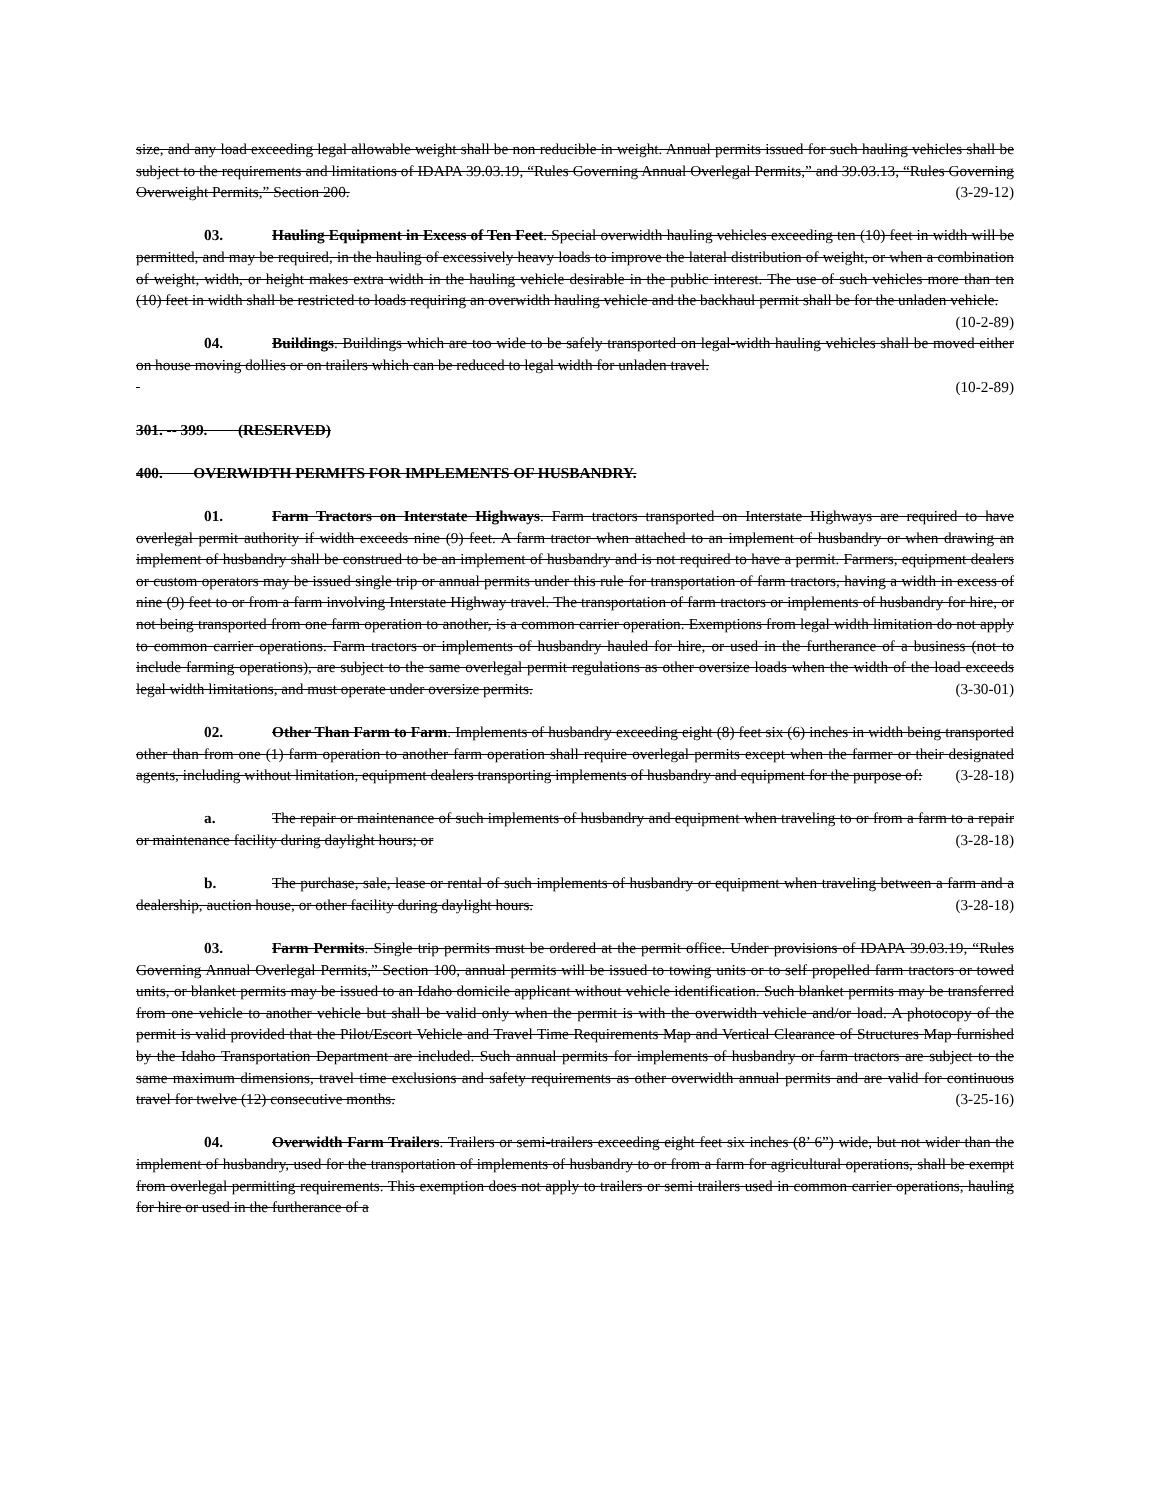size, and any load exceeding legal allowable weight shall be non reducible in weight. Annual permits issued for such hauling vehicles shall be subject to the requirements and limitations of IDAPA 39.03.19, “Rules Governing Annual Overlegal Permits,” and 39.03.13, “Rules Governing Overweight Permits,” Section 200. (3-29-12)
03. Hauling Equipment in Excess of Ten Feet. Special overwidth hauling vehicles exceeding ten (10) feet in width will be permitted, and may be required, in the hauling of excessively heavy loads to improve the lateral distribution of weight, or when a combination of weight, width, or height makes extra width in the hauling vehicle desirable in the public interest. The use of such vehicles more than ten (10) feet in width shall be restricted to loads requiring an overwidth hauling vehicle and the backhaul permit shall be for the unladen vehicle. (10-2-89)
04. Buildings. Buildings which are too wide to be safely transported on legal-width hauling vehicles shall be moved either on house moving dollies or on trailers which can be reduced to legal width for unladen travel.
(10-2-89)
301. -- 399. (RESERVED)
400. OVERWIDTH PERMITS FOR IMPLEMENTS OF HUSBANDRY.
01. Farm Tractors on Interstate Highways. Farm tractors transported on Interstate Highways are required to have overlegal permit authority if width exceeds nine (9) feet. A farm tractor when attached to an implement of husbandry or when drawing an implement of husbandry shall be construed to be an implement of husbandry and is not required to have a permit. Farmers, equipment dealers or custom operators may be issued single trip or annual permits under this rule for transportation of farm tractors, having a width in excess of nine (9) feet to or from a farm involving Interstate Highway travel. The transportation of farm tractors or implements of husbandry for hire, or not being transported from one farm operation to another, is a common carrier operation. Exemptions from legal width limitation do not apply to common carrier operations. Farm tractors or implements of husbandry hauled for hire, or used in the furtherance of a business (not to include farming operations), are subject to the same overlegal permit regulations as other oversize loads when the width of the load exceeds legal width limitations, and must operate under oversize permits. (3-30-01)
02. Other Than Farm to Farm. Implements of husbandry exceeding eight (8) feet six (6) inches in width being transported other than from one (1) farm operation to another farm operation shall require overlegal permits except when the farmer or their designated agents, including without limitation, equipment dealers transporting implements of husbandry and equipment for the purpose of: (3-28-18)
a. The repair or maintenance of such implements of husbandry and equipment when traveling to or from a farm to a repair or maintenance facility during daylight hours; or (3-28-18)
b. The purchase, sale, lease or rental of such implements of husbandry or equipment when traveling between a farm and a dealership, auction house, or other facility during daylight hours. (3-28-18)
03. Farm Permits. Single trip permits must be ordered at the permit office. Under provisions of IDAPA 39.03.19, “Rules Governing Annual Overlegal Permits,” Section 100, annual permits will be issued to towing units or to self propelled farm tractors or towed units, or blanket permits may be issued to an Idaho domicile applicant without vehicle identification. Such blanket permits may be transferred from one vehicle to another vehicle but shall be valid only when the permit is with the overwidth vehicle and/or load. A photocopy of the permit is valid provided that the Pilot/Escort Vehicle and Travel Time Requirements Map and Vertical Clearance of Structures Map furnished by the Idaho Transportation Department are included. Such annual permits for implements of husbandry or farm tractors are subject to the same maximum dimensions, travel time exclusions and safety requirements as other overwidth annual permits and are valid for continuous travel for twelve (12) consecutive months. (3-25-16)
04. Overwidth Farm Trailers. Trailers or semi-trailers exceeding eight feet six inches (8’ 6”) wide, but not wider than the implement of husbandry, used for the transportation of implements of husbandry to or from a farm for agricultural operations, shall be exempt from overlegal permitting requirements. This exemption does not apply to trailers or semi trailers used in common carrier operations, hauling for hire or used in the furtherance of a